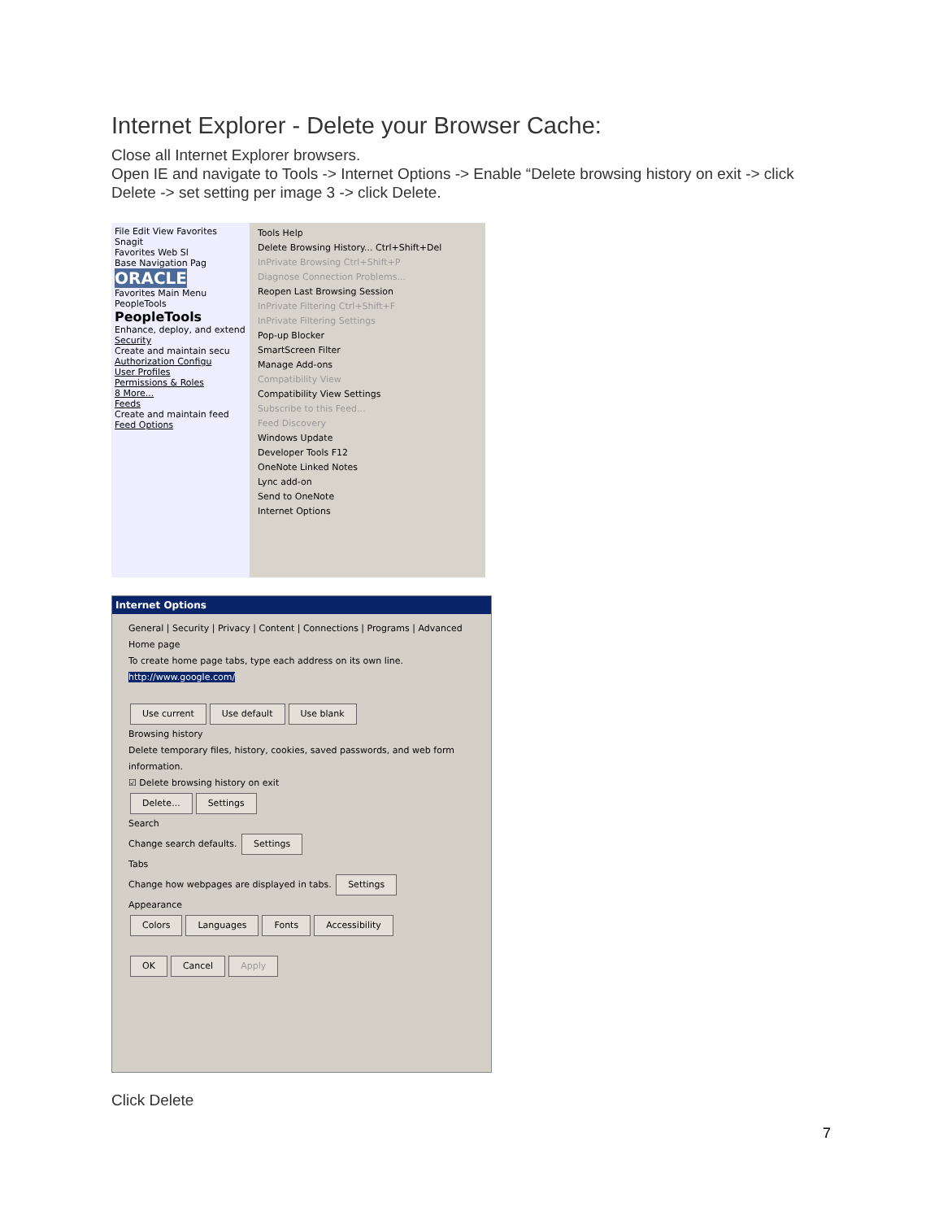Internet Explorer - Delete your Browser Cache:
Close all Internet Explorer browsers.
Open IE and navigate to Tools -> Internet Options -> Enable “Delete browsing history on exit -> click Delete -> set setting per image 3 -> click Delete.
File Edit View Favorites
Snagit
Favorites Web Sl
Base Navigation Pag
ORACLE
Favorites Main Menu
PeopleTools
PeopleTools
Enhance, deploy, and extend
Security
Create and maintain secu
Authorization Configu
User Profiles
Permissions & Roles
8 More...
Feeds
Create and maintain feed
Feed Options
Tools Help
Delete Browsing History... Ctrl+Shift+Del
InPrivate Browsing Ctrl+Shift+P
Diagnose Connection Problems...
Reopen Last Browsing Session
InPrivate Filtering Ctrl+Shift+F
InPrivate Filtering Settings
Pop-up Blocker
SmartScreen Filter
Manage Add-ons
Compatibility View
Compatibility View Settings
Subscribe to this Feed...
Feed Discovery
Windows Update
Developer Tools F12
OneNote Linked Notes
Lync add-on
Send to OneNote
Internet Options
Internet Options
General | Security | Privacy | Content | Connections | Programs | Advanced
Home page
To create home page tabs, type each address on its own line.
http://www.google.com/
Use current Use default Use blank
Browsing history
Delete temporary files, history, cookies, saved passwords, and web form information.
☑ Delete browsing history on exit
Delete... Settings
Search
Change search defaults. Settings
Tabs
Change how webpages are displayed in tabs. Settings
Appearance
Colors Languages Fonts Accessibility
OK Cancel Apply
Click Delete
7